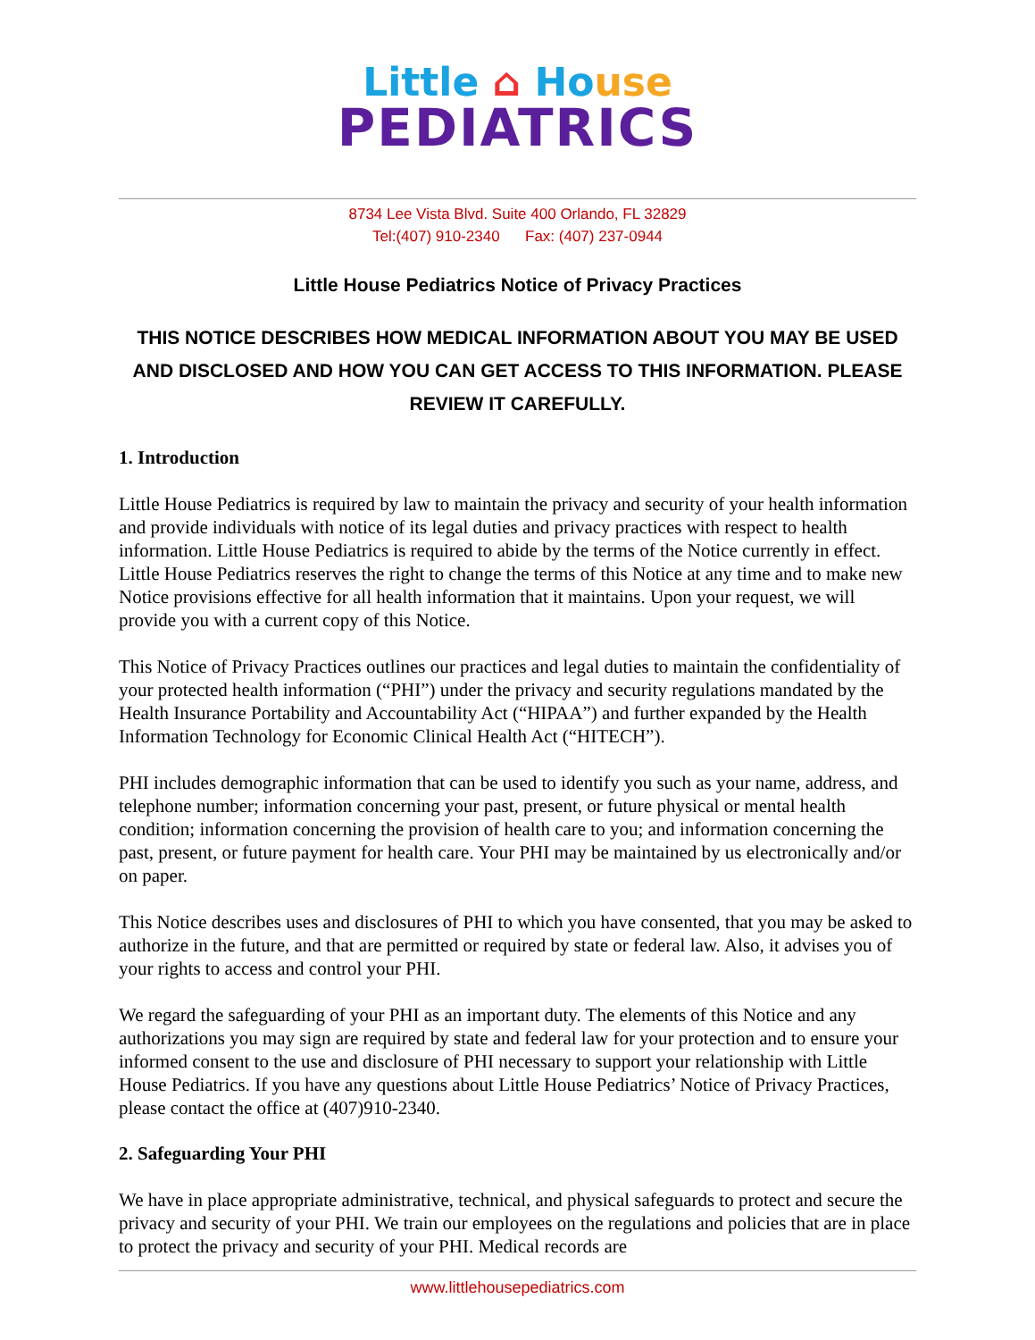Little ⌂ Ho use
PEDIATRICS
8734 Lee Vista Blvd. Suite 400 Orlando, FL 32829
Tel:(407) 910-2340 Fax: (407) 237-0944
Little House Pediatrics Notice of Privacy Practices
THIS NOTICE DESCRIBES HOW MEDICAL INFORMATION ABOUT YOU MAY BE USED AND DISCLOSED AND HOW YOU CAN GET ACCESS TO THIS INFORMATION. PLEASE REVIEW IT CAREFULLY.
1. Introduction
Little House Pediatrics is required by law to maintain the privacy and security of your health information and provide individuals with notice of its legal duties and privacy practices with respect to health information. Little House Pediatrics is required to abide by the terms of the Notice currently in effect. Little House Pediatrics reserves the right to change the terms of this Notice at any time and to make new Notice provisions effective for all health information that it maintains. Upon your request, we will provide you with a current copy of this Notice.
This Notice of Privacy Practices outlines our practices and legal duties to maintain the confidentiality of your protected health information (“PHI”) under the privacy and security regulations mandated by the Health Insurance Portability and Accountability Act (“HIPAA”) and further expanded by the Health Information Technology for Economic Clinical Health Act (“HITECH”).
PHI includes demographic information that can be used to identify you such as your name, address, and telephone number; information concerning your past, present, or future physical or mental health condition; information concerning the provision of health care to you; and information concerning the past, present, or future payment for health care. Your PHI may be maintained by us electronically and/or on paper.
This Notice describes uses and disclosures of PHI to which you have consented, that you may be asked to authorize in the future, and that are permitted or required by state or federal law. Also, it advises you of your rights to access and control your PHI.
We regard the safeguarding of your PHI as an important duty. The elements of this Notice and any authorizations you may sign are required by state and federal law for your protection and to ensure your informed consent to the use and disclosure of PHI necessary to support your relationship with Little House Pediatrics. If you have any questions about Little House Pediatrics’ Notice of Privacy Practices, please contact the office at (407)910-2340.
2. Safeguarding Your PHI
We have in place appropriate administrative, technical, and physical safeguards to protect and secure the privacy and security of your PHI. We train our employees on the regulations and policies that are in place to protect the privacy and security of your PHI. Medical records are
www.littlehousepediatrics.com